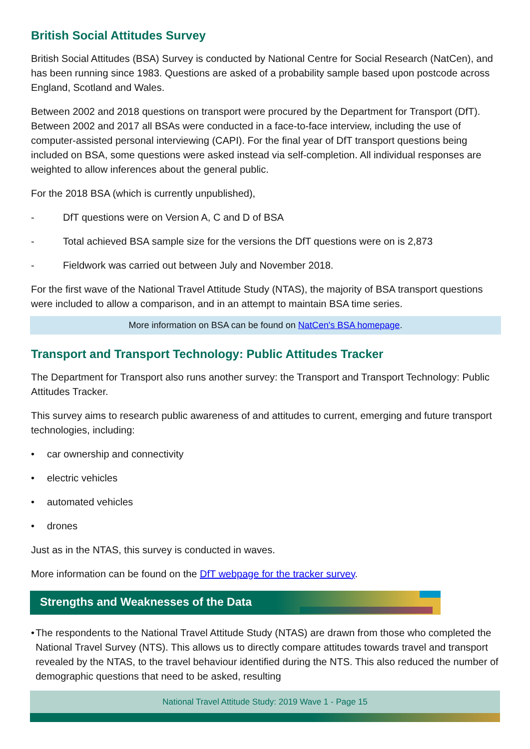British Social Attitudes Survey
British Social Attitudes (BSA) Survey is conducted by National Centre for Social Research (NatCen), and has been running since 1983. Questions are asked of a probability sample based upon postcode across England, Scotland and Wales.
Between 2002 and 2018 questions on transport were procured by the Department for Transport (DfT). Between 2002 and 2017 all BSAs were conducted in a face-to-face interview, including the use of computer-assisted personal interviewing (CAPI). For the final year of DfT transport questions being included on BSA, some questions were asked instead via self-completion. All individual responses are weighted to allow inferences about the general public.
For the 2018 BSA (which is currently unpublished),
- DfT questions were on Version A, C and D of BSA
- Total achieved BSA sample size for the versions the DfT questions were on is 2,873
- Fieldwork was carried out between July and November 2018.
For the first wave of the National Travel Attitude Study (NTAS), the majority of BSA transport questions were included to allow a comparison, and in an attempt to maintain BSA time series.
More information on BSA can be found on NatCen's BSA homepage.
Transport and Transport Technology: Public Attitudes Tracker
The Department for Transport also runs another survey: the Transport and Transport Technology: Public Attitudes Tracker.
This survey aims to research public awareness of and attitudes to current, emerging and future transport technologies, including:
• car ownership and connectivity
• electric vehicles
• automated vehicles
• drones
Just as in the NTAS, this survey is conducted in waves.
More information can be found on the DfT webpage for the tracker survey.
Strengths and Weaknesses of the Data
• The respondents to the National Travel Attitude Study (NTAS) are drawn from those who completed the National Travel Survey (NTS). This allows us to directly compare attitudes towards travel and transport revealed by the NTAS, to the travel behaviour identified during the NTS. This also reduced the number of demographic questions that need to be asked, resulting
National Travel Attitude Study: 2019 Wave 1 - Page 15